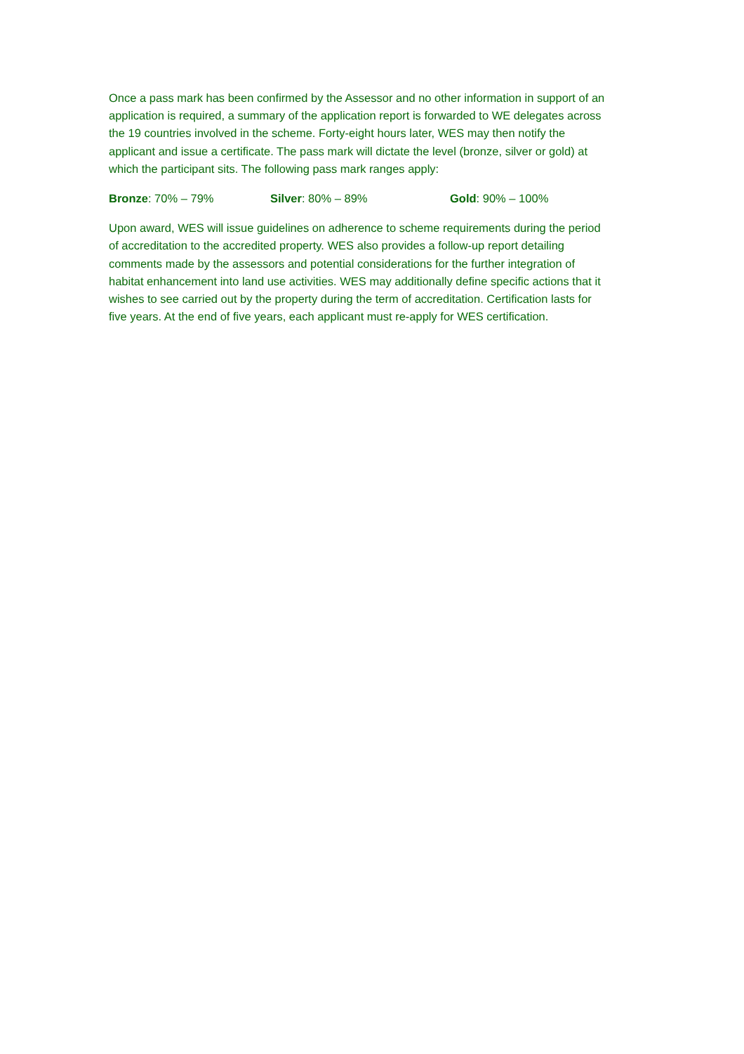Once a pass mark has been confirmed by the Assessor and no other information in support of an application is required, a summary of the application report is forwarded to WE delegates across the 19 countries involved in the scheme. Forty-eight hours later, WES may then notify the applicant and issue a certificate. The pass mark will dictate the level (bronze, silver or gold) at which the participant sits. The following pass mark ranges apply:
Bronze: 70% – 79% Silver: 80% – 89% Gold: 90% – 100%
Upon award, WES will issue guidelines on adherence to scheme requirements during the period of accreditation to the accredited property. WES also provides a follow-up report detailing comments made by the assessors and potential considerations for the further integration of habitat enhancement into land use activities. WES may additionally define specific actions that it wishes to see carried out by the property during the term of accreditation. Certification lasts for five years. At the end of five years, each applicant must re-apply for WES certification.